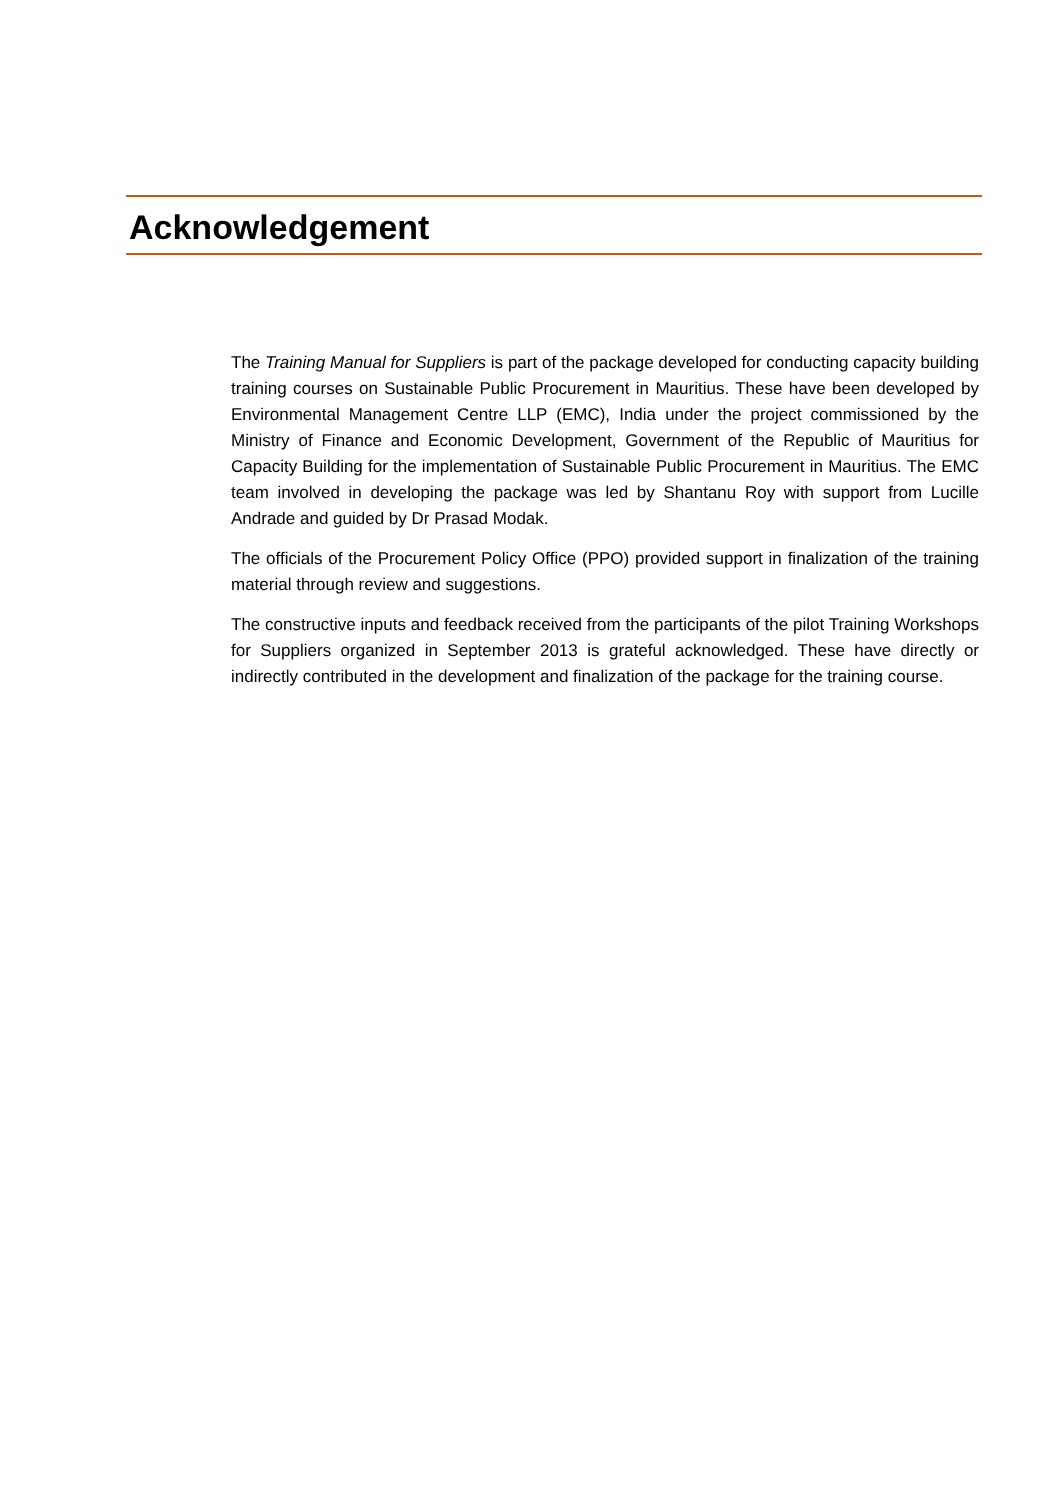Acknowledgement
The Training Manual for Suppliers is part of the package developed for conducting capacity building training courses on Sustainable Public Procurement in Mauritius. These have been developed by Environmental Management Centre LLP (EMC), India under the project commissioned by the Ministry of Finance and Economic Development, Government of the Republic of Mauritius for Capacity Building for the implementation of Sustainable Public Procurement in Mauritius. The EMC team involved in developing the package was led by Shantanu Roy with support from Lucille Andrade and guided by Dr Prasad Modak.
The officials of the Procurement Policy Office (PPO) provided support in finalization of the training material through review and suggestions.
The constructive inputs and feedback received from the participants of the pilot Training Workshops for Suppliers organized in September 2013 is grateful acknowledged. These have directly or indirectly contributed in the development and finalization of the package for the training course.